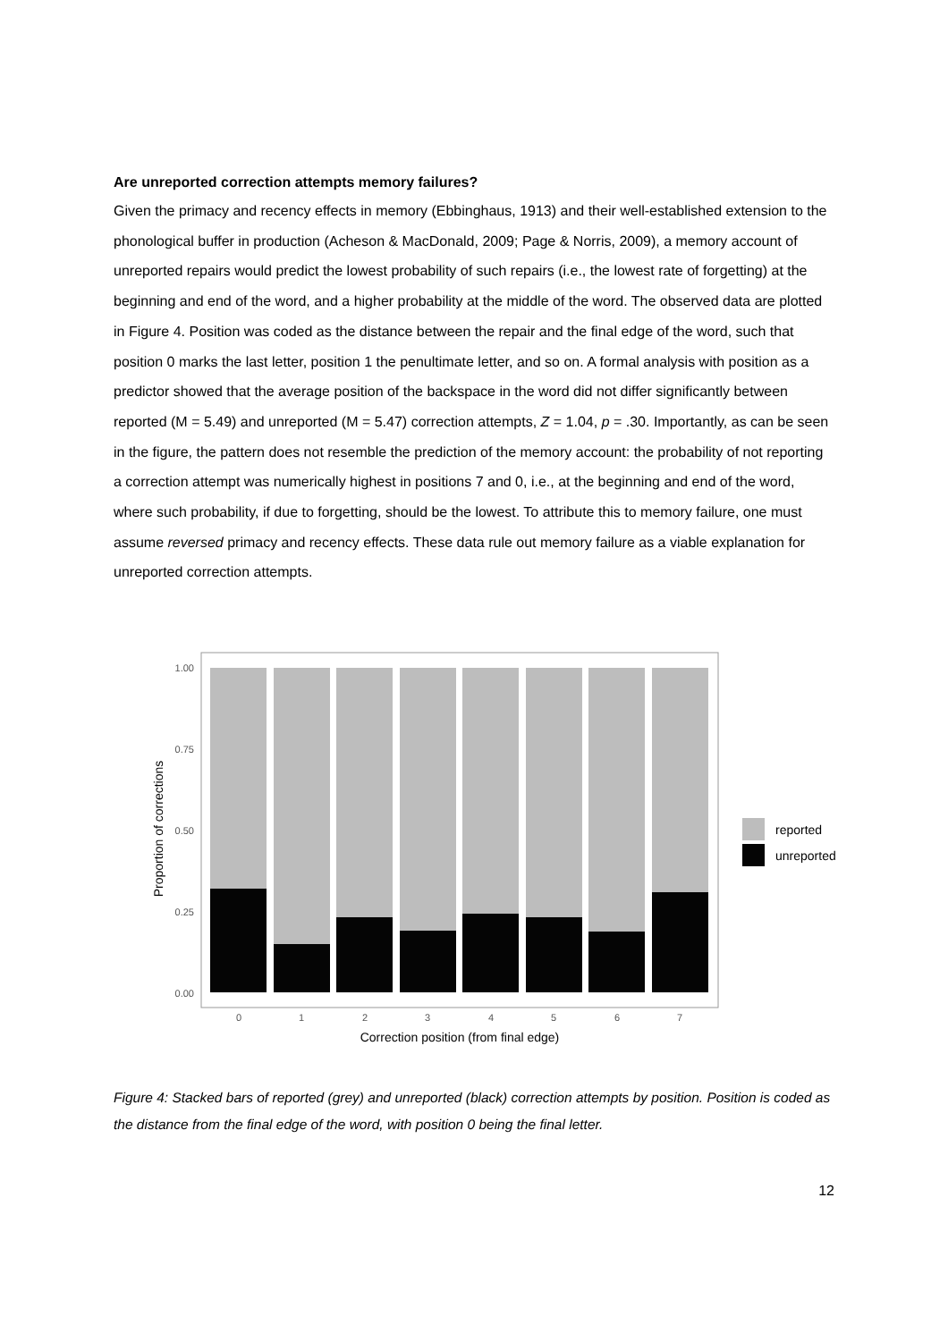Are unreported correction attempts memory failures?
Given the primacy and recency effects in memory (Ebbinghaus, 1913) and their well-established extension to the phonological buffer in production (Acheson & MacDonald, 2009; Page & Norris, 2009), a memory account of unreported repairs would predict the lowest probability of such repairs (i.e., the lowest rate of forgetting) at the beginning and end of the word, and a higher probability at the middle of the word. The observed data are plotted in Figure 4. Position was coded as the distance between the repair and the final edge of the word, such that position 0 marks the last letter, position 1 the penultimate letter, and so on. A formal analysis with position as a predictor showed that the average position of the backspace in the word did not differ significantly between reported (M = 5.49) and unreported (M = 5.47) correction attempts, Z = 1.04, p = .30. Importantly, as can be seen in the figure, the pattern does not resemble the prediction of the memory account: the probability of not reporting a correction attempt was numerically highest in positions 7 and 0, i.e., at the beginning and end of the word, where such probability, if due to forgetting, should be the lowest. To attribute this to memory failure, one must assume reversed primacy and recency effects. These data rule out memory failure as a viable explanation for unreported correction attempts.
1.00
0.75
0.50
0.25
0.00
Proportion of corrections
0
1
2
3
4
5
6
7
Correction position (from final edge)
reported
unreported
Figure 4: Stacked bars of reported (grey) and unreported (black) correction attempts by position. Position is coded as the distance from the final edge of the word, with position 0 being the final letter.
12